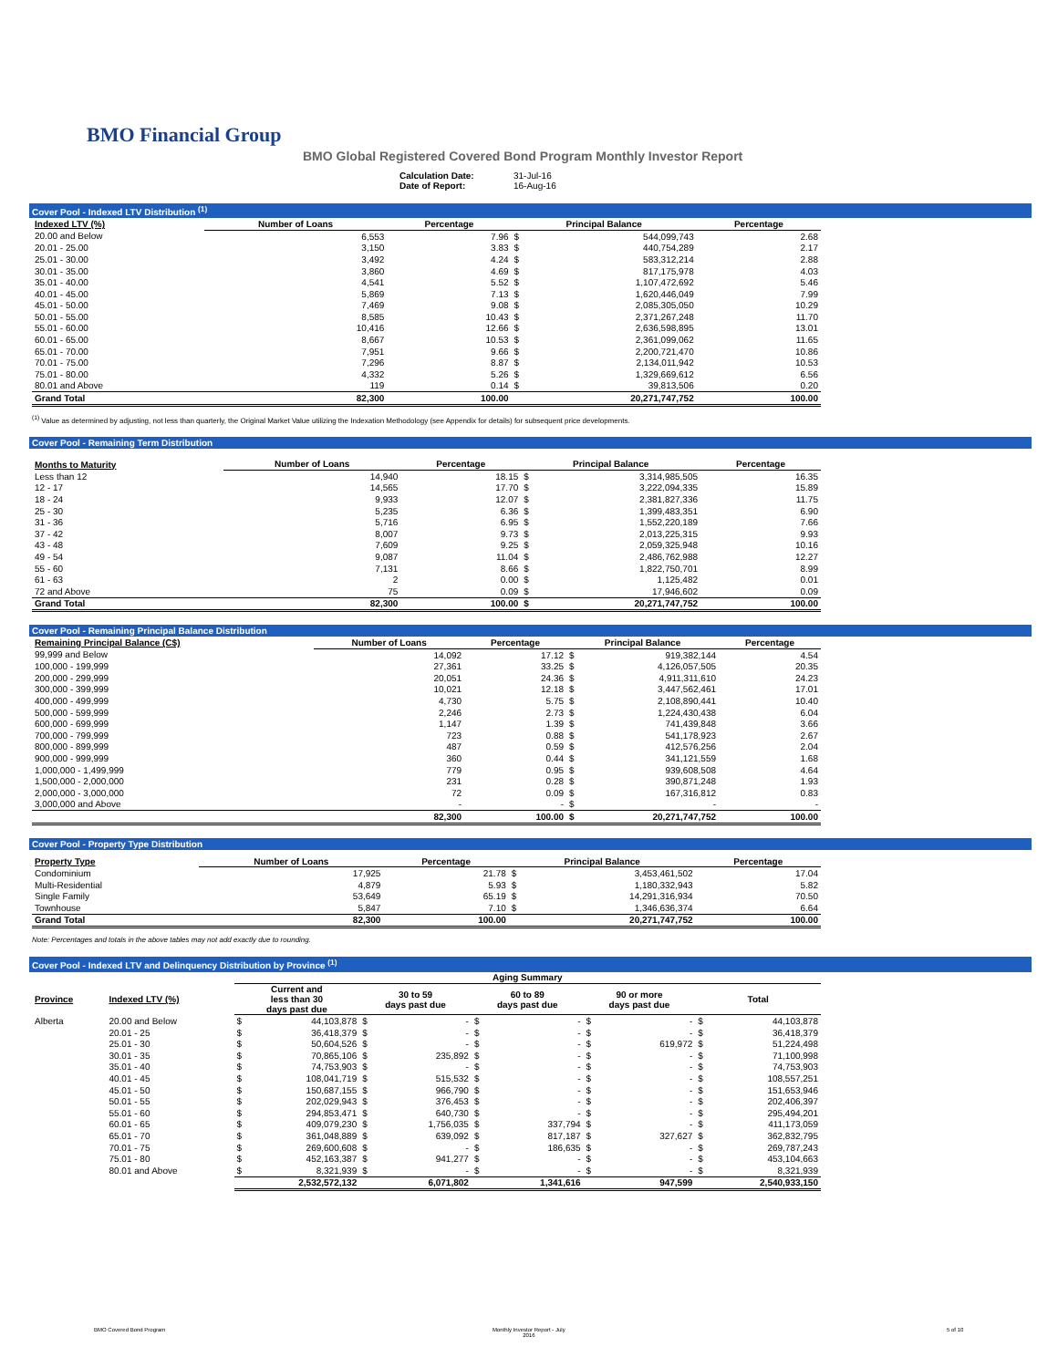BMO Financial Group
BMO Global Registered Covered Bond Program Monthly Investor Report
Calculation Date: 31-Jul-16
Date of Report: 16-Aug-16
Cover Pool - Indexed LTV Distribution <sup>(1)</sup>
| Indexed LTV (%) | Number of Loans | Percentage | Principal Balance | | Percentage |
| --- | --- | --- | --- | --- | --- |
| 20.00 and Below | 6,553 | 7.96 | $ | 544,099,743 | 2.68 |
| 20.01 - 25.00 | 3,150 | 3.83 | $ | 440,754,289 | 2.17 |
| 25.01 - 30.00 | 3,492 | 4.24 | $ | 583,312,214 | 2.88 |
| 30.01 - 35.00 | 3,860 | 4.69 | $ | 817,175,978 | 4.03 |
| 35.01 - 40.00 | 4,541 | 5.52 | $ | 1,107,472,692 | 5.46 |
| 40.01 - 45.00 | 5,869 | 7.13 | $ | 1,620,446,049 | 7.99 |
| 45.01 - 50.00 | 7,469 | 9.08 | $ | 2,085,305,050 | 10.29 |
| 50.01 - 55.00 | 8,585 | 10.43 | $ | 2,371,267,248 | 11.70 |
| 55.01 - 60.00 | 10,416 | 12.66 | $ | 2,636,598,895 | 13.01 |
| 60.01 - 65.00 | 8,667 | 10.53 | $ | 2,361,099,062 | 11.65 |
| 65.01 - 70.00 | 7,951 | 9.66 | $ | 2,200,721,470 | 10.86 |
| 70.01 - 75.00 | 7,296 | 8.87 | $ | 2,134,011,942 | 10.53 |
| 75.01 - 80.00 | 4,332 | 5.26 | $ | 1,329,669,612 | 6.56 |
| 80.01 and Above | 119 | 0.14 | $ | 39,813,506 | 0.20 |
| Grand Total | 82,300 | 100.00 | | 20,271,747,752 | 100.00 |
<sup>(1)</sup> Value as determined by adjusting, not less than quarterly, the Original Market Value utilizing the Indexation Methodology (see Appendix for details) for subsequent price developments.
Cover Pool - Remaining Term Distribution
| Months to Maturity | Number of Loans | Percentage | Principal Balance | | Percentage |
| --- | --- | --- | --- | --- | --- |
| Less than 12 | 14,940 | 18.15 | $ | 3,314,985,505 | 16.35 |
| 12 - 17 | 14,565 | 17.70 | $ | 3,222,094,335 | 15.89 |
| 18 - 24 | 9,933 | 12.07 | $ | 2,381,827,336 | 11.75 |
| 25 - 30 | 5,235 | 6.36 | $ | 1,399,483,351 | 6.90 |
| 31 - 36 | 5,716 | 6.95 | $ | 1,552,220,189 | 7.66 |
| 37 - 42 | 8,007 | 9.73 | $ | 2,013,225,315 | 9.93 |
| 43 - 48 | 7,609 | 9.25 | $ | 2,059,325,948 | 10.16 |
| 49 - 54 | 9,087 | 11.04 | $ | 2,486,762,988 | 12.27 |
| 55 - 60 | 7,131 | 8.66 | $ | 1,822,750,701 | 8.99 |
| 61 - 63 | 2 | 0.00 | $ | 1,125,482 | 0.01 |
| 72 and Above | 75 | 0.09 | $ | 17,946,602 | 0.09 |
| Grand Total | 82,300 | 100.00 | $ | 20,271,747,752 | 100.00 |
Cover Pool - Remaining Principal Balance Distribution
| Remaining Principal Balance (C$) | Number of Loans | Percentage | Principal Balance | | Percentage |
| --- | --- | --- | --- | --- | --- |
| 99,999 and Below | 14,092 | 17.12 | $ | 919,382,144 | 4.54 |
| 100,000 - 199,999 | 27,361 | 33.25 | $ | 4,126,057,505 | 20.35 |
| 200,000 - 299,999 | 20,051 | 24.36 | $ | 4,911,311,610 | 24.23 |
| 300,000 - 399,999 | 10,021 | 12.18 | $ | 3,447,562,461 | 17.01 |
| 400,000 - 499,999 | 4,730 | 5.75 | $ | 2,108,890,441 | 10.40 |
| 500,000 - 599,999 | 2,246 | 2.73 | $ | 1,224,430,438 | 6.04 |
| 600,000 - 699,999 | 1,147 | 1.39 | $ | 741,439,848 | 3.66 |
| 700,000 - 799,999 | 723 | 0.88 | $ | 541,178,923 | 2.67 |
| 800,000 - 899,999 | 487 | 0.59 | $ | 412,576,256 | 2.04 |
| 900,000 - 999,999 | 360 | 0.44 | $ | 341,121,559 | 1.68 |
| 1,000,000 - 1,499,999 | 779 | 0.95 | $ | 939,608,508 | 4.64 |
| 1,500,000 - 2,000,000 | 231 | 0.28 | $ | 390,871,248 | 1.93 |
| 2,000,000 - 3,000,000 | 72 | 0.09 | $ | 167,316,812 | 0.83 |
| 3,000,000 and Above | - | - | $ | - | - |
| | 82,300 | 100.00 | $ | 20,271,747,752 | 100.00 |
Cover Pool - Property Type Distribution
| Property Type | Number of Loans | Percentage | Principal Balance | | Percentage |
| --- | --- | --- | --- | --- | --- |
| Condominium | 17,925 | 21.78 | $ | 3,453,461,502 | 17.04 |
| Multi-Residential | 4,879 | 5.93 | $ | 1,180,332,943 | 5.82 |
| Single Family | 53,649 | 65.19 | $ | 14,291,316,934 | 70.50 |
| Townhouse | 5,847 | 7.10 | $ | 1,346,636,374 | 6.64 |
| Grand Total | 82,300 | 100.00 | | 20,271,747,752 | 100.00 |
Note: Percentages and totals in the above tables may not add exactly due to rounding.
Cover Pool - Indexed LTV and Delinquency Distribution by Province <sup>(1)</sup>
| | | Aging Summary | | | | | | | | | |
| Province | Indexed LTV (%) | Current and less than 30 days past due | | 30 to 59 days past due | | 60 to 89 days past due | | 90 or more days past due | | Total | |
| Alberta | 20.00 and Below | $ | 44,103,878 | $ | - | $ | - | $ | - | $ | 44,103,878 |
| | 20.01 - 25 | $ | 36,418,379 | $ | - | $ | - | $ | - | $ | 36,418,379 |
| | 25.01 - 30 | $ | 50,604,526 | $ | - | $ | - | $ | 619,972 | $ | 51,224,498 |
| | 30.01 - 35 | $ | 70,865,106 | $ | 235,892 | $ | - | $ | - | $ | 71,100,998 |
| | 35.01 - 40 | $ | 74,753,903 | $ | - | $ | - | $ | - | $ | 74,753,903 |
| | 40.01 - 45 | $ | 108,041,719 | $ | 515,532 | $ | - | $ | - | $ | 108,557,251 |
| | 45.01 - 50 | $ | 150,687,155 | $ | 966,790 | $ | - | $ | - | $ | 151,653,946 |
| | 50.01 - 55 | $ | 202,029,943 | $ | 376,453 | $ | - | $ | - | $ | 202,406,397 |
| | 55.01 - 60 | $ | 294,853,471 | $ | 640,730 | $ | - | $ | - | $ | 295,494,201 |
| | 60.01 - 65 | $ | 409,079,230 | $ | 1,756,035 | $ | 337,794 | $ | - | $ | 411,173,059 |
| | 65.01 - 70 | $ | 361,048,889 | $ | 639,092 | $ | 817,187 | $ | 327,627 | $ | 362,832,795 |
| | 70.01 - 75 | $ | 269,600,608 | $ | - | $ | 186,635 | $ | - | $ | 269,787,243 |
| | 75.01 - 80 | $ | 452,163,387 | $ | 941,277 | $ | - | $ | - | $ | 453,104,663 |
| | 80.01 and Above | $ | 8,321,939 | $ | - | $ | - | $ | - | $ | 8,321,939 |
| | | | 2,532,572,132 | | 6,071,802 | | 1,341,616 | | 947,599 | | 2,540,933,150 |
BMO Covered Bond Program Monthly Investor Report - July
2016 5 of 10